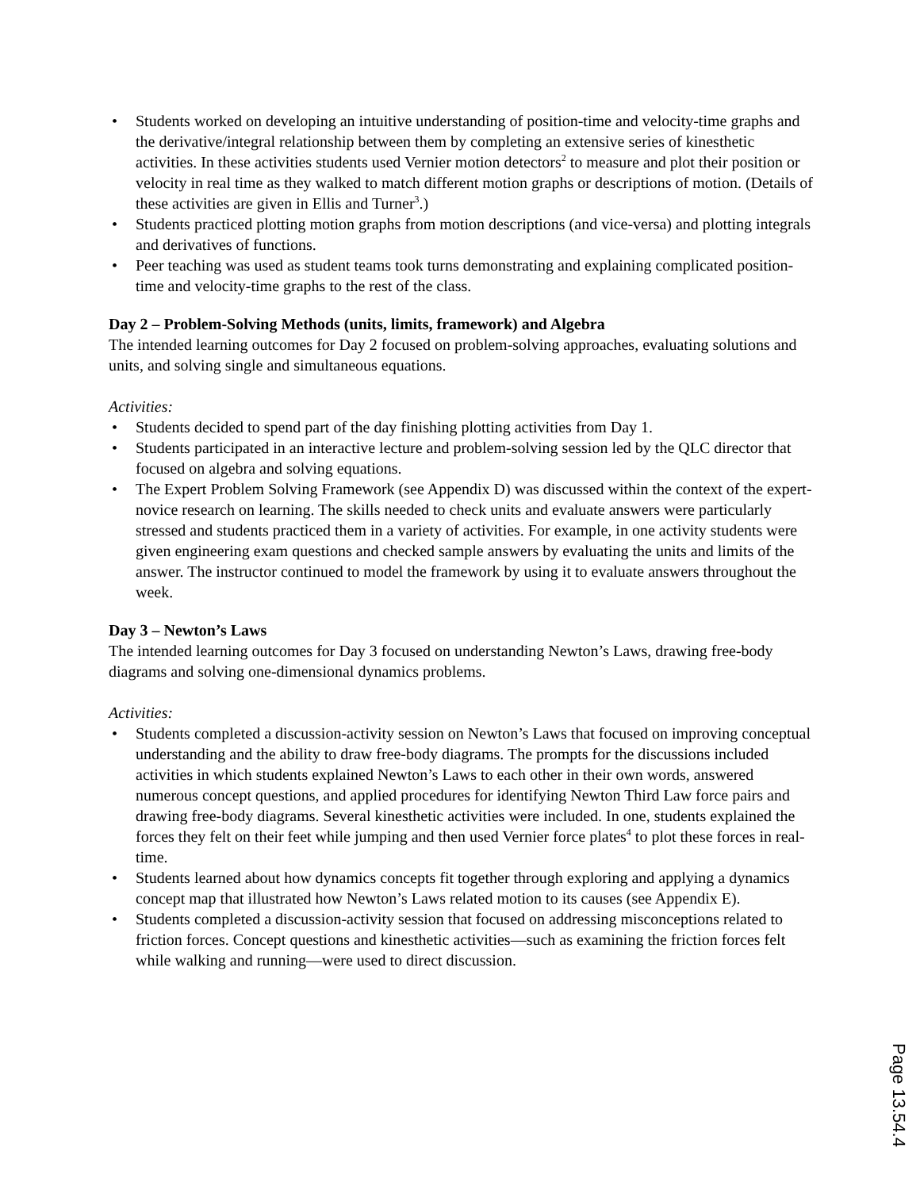• Students worked on developing an intuitive understanding of position-time and velocity-time graphs and the derivative/integral relationship between them by completing an extensive series of kinesthetic activities. In these activities students used Vernier motion detectors<sup>2</sup> to measure and plot their position or velocity in real time as they walked to match different motion graphs or descriptions of motion. (Details of these activities are given in Ellis and Turner<sup>3</sup>.)
• Students practiced plotting motion graphs from motion descriptions (and vice-versa) and plotting integrals and derivatives of functions.
• Peer teaching was used as student teams took turns demonstrating and explaining complicated position-time and velocity-time graphs to the rest of the class.
Day 2 – Problem-Solving Methods (units, limits, framework) and Algebra
The intended learning outcomes for Day 2 focused on problem-solving approaches, evaluating solutions and units, and solving single and simultaneous equations.
Activities:
• Students decided to spend part of the day finishing plotting activities from Day 1.
• Students participated in an interactive lecture and problem-solving session led by the QLC director that focused on algebra and solving equations.
• The Expert Problem Solving Framework (see Appendix D) was discussed within the context of the expert-novice research on learning. The skills needed to check units and evaluate answers were particularly stressed and students practiced them in a variety of activities. For example, in one activity students were given engineering exam questions and checked sample answers by evaluating the units and limits of the answer. The instructor continued to model the framework by using it to evaluate answers throughout the week.
Day 3 – Newton’s Laws
The intended learning outcomes for Day 3 focused on understanding Newton’s Laws, drawing free-body diagrams and solving one-dimensional dynamics problems.
Activities:
• Students completed a discussion-activity session on Newton’s Laws that focused on improving conceptual understanding and the ability to draw free-body diagrams. The prompts for the discussions included activities in which students explained Newton’s Laws to each other in their own words, answered numerous concept questions, and applied procedures for identifying Newton Third Law force pairs and drawing free-body diagrams. Several kinesthetic activities were included. In one, students explained the forces they felt on their feet while jumping and then used Vernier force plates<sup>4</sup> to plot these forces in real-time.
• Students learned about how dynamics concepts fit together through exploring and applying a dynamics concept map that illustrated how Newton’s Laws related motion to its causes (see Appendix E).
• Students completed a discussion-activity session that focused on addressing misconceptions related to friction forces. Concept questions and kinesthetic activities—such as examining the friction forces felt while walking and running—were used to direct discussion.
Page 13.54.4